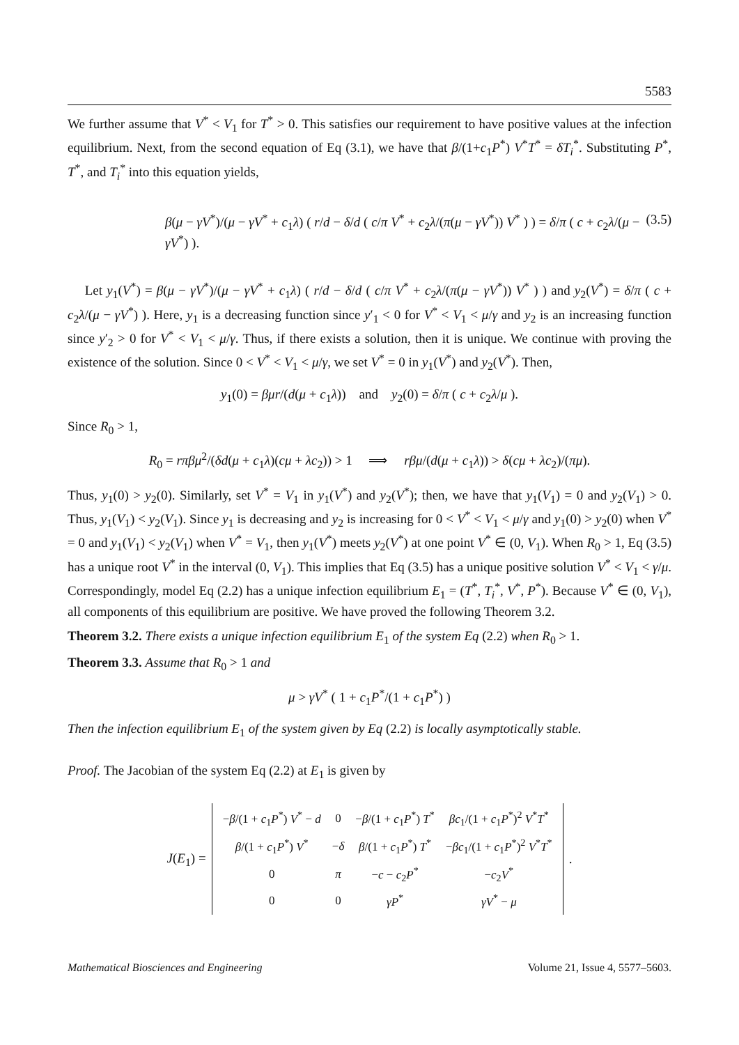5583
We further assume that V<sup>*</sup> < V<sub>1</sub> for T<sup>*</sup> > 0. This satisfies our requirement to have positive values at the infection equilibrium. Next, from the second equation of Eq (3.1), we have that β/(1+c<sub>1</sub>P<sup>*</sup>) V<sup>*</sup>T<sup>*</sup> = δT<sub>i</sub><sup>*</sup>. Substituting P<sup>*</sup>, T<sup>*</sup>, and T<sub>i</sub><sup>*</sup> into this equation yields,
β(μ − γV<sup>*</sup>)/(μ − γV<sup>*</sup> + c<sub>1</sub>λ) ( r/d − δ/d ( c/π V<sup>*</sup> + c<sub>2</sub>λ/(π(μ − γV<sup>*</sup>)) V<sup>*</sup> ) ) = δ/π ( c + c<sub>2</sub>λ/(μ − γV<sup>*</sup>) ). (3.5)
Let y<sub>1</sub>(V<sup>*</sup>) = β(μ − γV<sup>*</sup>)/(μ − γV<sup>*</sup> + c<sub>1</sub>λ) ( r/d − δ/d ( c/π V<sup>*</sup> + c<sub>2</sub>λ/(π(μ − γV<sup>*</sup>)) V<sup>*</sup> ) ) and y<sub>2</sub>(V<sup>*</sup>) = δ/π ( c + c<sub>2</sub>λ/(μ − γV<sup>*</sup>) ). Here, y<sub>1</sub> is a decreasing function since y′<sub>1</sub> < 0 for V<sup>*</sup> < V<sub>1</sub> < μ/γ and y<sub>2</sub> is an increasing function since y′<sub>2</sub> > 0 for V<sup>*</sup> < V<sub>1</sub> < μ/γ. Thus, if there exists a solution, then it is unique. We continue with proving the existence of the solution. Since 0 < V<sup>*</sup> < V<sub>1</sub> < μ/γ, we set V<sup>*</sup> = 0 in y<sub>1</sub>(V<sup>*</sup>) and y<sub>2</sub>(V<sup>*</sup>). Then,
y<sub>1</sub>(0) = βμr/(d(μ + c<sub>1</sub>λ)) and y<sub>2</sub>(0) = δ/π ( c + c<sub>2</sub>λ/μ ).
Since R<sub>0</sub> > 1,
R<sub>0</sub> = rπβμ<sup>2</sup>/(δd(μ + c<sub>1</sub>λ)(cμ + λc<sub>2</sub>)) > 1 ⟹ rβμ/(d(μ + c<sub>1</sub>λ)) > δ(cμ + λc<sub>2</sub>)/(πμ).
Thus, y<sub>1</sub>(0) > y<sub>2</sub>(0). Similarly, set V<sup>*</sup> = V<sub>1</sub> in y<sub>1</sub>(V<sup>*</sup>) and y<sub>2</sub>(V<sup>*</sup>); then, we have that y<sub>1</sub>(V<sub>1</sub>) = 0 and y<sub>2</sub>(V<sub>1</sub>) > 0. Thus, y<sub>1</sub>(V<sub>1</sub>) < y<sub>2</sub>(V<sub>1</sub>). Since y<sub>1</sub> is decreasing and y<sub>2</sub> is increasing for 0 < V<sup>*</sup> < V<sub>1</sub> < μ/γ and y<sub>1</sub>(0) > y<sub>2</sub>(0) when V<sup>*</sup> = 0 and y<sub>1</sub>(V<sub>1</sub>) < y<sub>2</sub>(V<sub>1</sub>) when V<sup>*</sup> = V<sub>1</sub>, then y<sub>1</sub>(V<sup>*</sup>) meets y<sub>2</sub>(V<sup>*</sup>) at one point V<sup>*</sup> ∈ (0, V<sub>1</sub>). When R<sub>0</sub> > 1, Eq (3.5) has a unique root V<sup>*</sup> in the interval (0, V<sub>1</sub>). This implies that Eq (3.5) has a unique positive solution V<sup>*</sup> < V<sub>1</sub> < γ/μ. Correspondingly, model Eq (2.2) has a unique infection equilibrium E<sub>1</sub> = (T<sup>*</sup>, T<sub>i</sub><sup>*</sup>, V<sup>*</sup>, P<sup>*</sup>). Because V<sup>*</sup> ∈ (0, V<sub>1</sub>), all components of this equilibrium are positive. We have proved the following Theorem 3.2.
Theorem 3.2. There exists a unique infection equilibrium E<sub>1</sub> of the system Eq (2.2) when R<sub>0</sub> > 1.
Theorem 3.3. Assume that R<sub>0</sub> > 1 and
μ > γV<sup>*</sup> ( 1 + c<sub>1</sub>P<sup>*</sup>/(1 + c<sub>1</sub>P<sup>*</sup>) )
Then the infection equilibrium E<sub>1</sub> of the system given by Eq (2.2) is locally asymptotically stable.
Proof. The Jacobian of the system Eq (2.2) at E<sub>1</sub> is given by
J(E<sub>1</sub>) =
| − β /(1 + c<sub>1</sub> P<sup>*</sup>) V<sup>*</sup> − d | 0 | − β /(1 + c<sub>1</sub> P<sup>*</sup>) T<sup>*</sup> | βc<sub>1</sub>/(1 + c<sub>1</sub> P<sup>*</sup>)<sup>2</sup> V<sup>*</sup> T<sup>*</sup> |
| β /(1 + c<sub>1</sub> P<sup>*</sup>) V<sup>*</sup> | − δ | β /(1 + c<sub>1</sub> P<sup>*</sup>) T<sup>*</sup> | − βc<sub>1</sub>/(1 + c<sub>1</sub> P<sup>*</sup>)<sup>2</sup> V<sup>*</sup> T<sup>*</sup> |
| 0 | π | − c − c<sub>2</sub> P<sup>*</sup> | − c<sub>2</sub> V<sup>*</sup> |
| 0 | 0 | γP<sup>*</sup> | γV<sup>*</sup> − μ |
.
Mathematical Biosciences and Engineering Volume 21, Issue 4, 5577–5603.